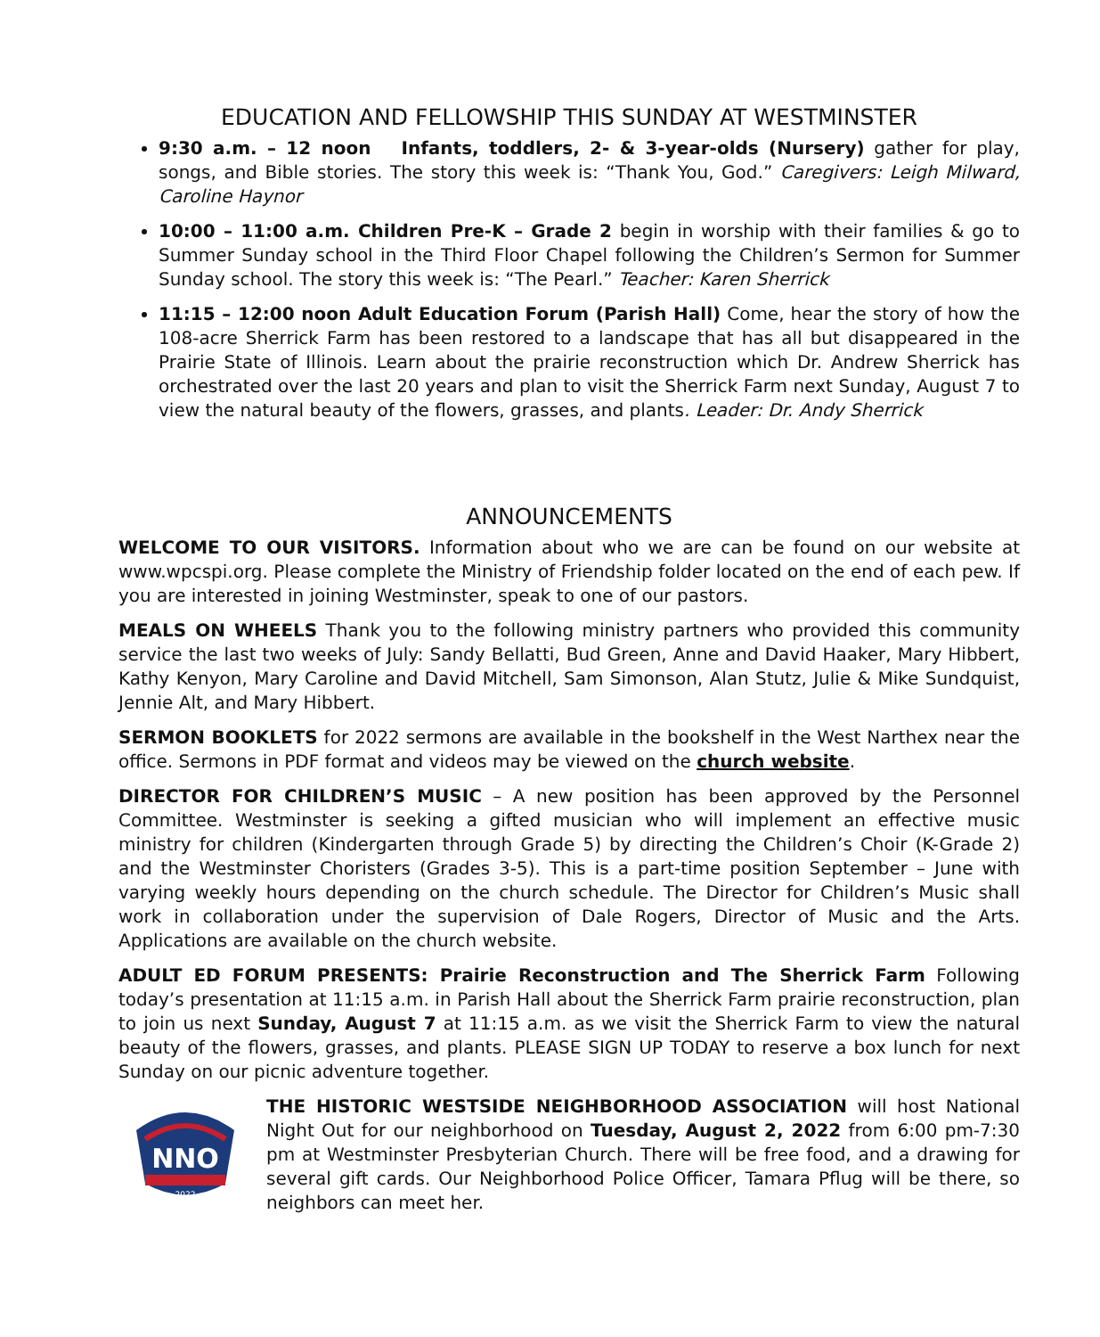EDUCATION AND FELLOWSHIP THIS SUNDAY AT WESTMINSTER
9:30 a.m. – 12 noon Infants, toddlers, 2- & 3-year-olds (Nursery) gather for play, songs, and Bible stories. The story this week is: “Thank You, God.” Caregivers: Leigh Milward, Caroline Haynor
10:00 – 11:00 a.m. Children Pre-K – Grade 2 begin in worship with their families & go to Summer Sunday school in the Third Floor Chapel following the Children’s Sermon for Summer Sunday school. The story this week is: “The Pearl.” Teacher: Karen Sherrick
11:15 – 12:00 noon Adult Education Forum (Parish Hall) Come, hear the story of how the 108-acre Sherrick Farm has been restored to a landscape that has all but disappeared in the Prairie State of Illinois. Learn about the prairie reconstruction which Dr. Andrew Sherrick has orchestrated over the last 20 years and plan to visit the Sherrick Farm next Sunday, August 7 to view the natural beauty of the flowers, grasses, and plants. Leader: Dr. Andy Sherrick
ANNOUNCEMENTS
WELCOME TO OUR VISITORS. Information about who we are can be found on our website at www.wpcspi.org. Please complete the Ministry of Friendship folder located on the end of each pew. If you are interested in joining Westminster, speak to one of our pastors.
MEALS ON WHEELS Thank you to the following ministry partners who provided this community service the last two weeks of July: Sandy Bellatti, Bud Green, Anne and David Haaker, Mary Hibbert, Kathy Kenyon, Mary Caroline and David Mitchell, Sam Simonson, Alan Stutz, Julie & Mike Sundquist, Jennie Alt, and Mary Hibbert.
SERMON BOOKLETS for 2022 sermons are available in the bookshelf in the West Narthex near the office. Sermons in PDF format and videos may be viewed on the church website.
DIRECTOR FOR CHILDREN’S MUSIC – A new position has been approved by the Personnel Committee. Westminster is seeking a gifted musician who will implement an effective music ministry for children (Kindergarten through Grade 5) by directing the Children’s Choir (K-Grade 2) and the Westminster Choristers (Grades 3-5). This is a part-time position September – June with varying weekly hours depending on the church schedule. The Director for Children’s Music shall work in collaboration under the supervision of Dale Rogers, Director of Music and the Arts. Applications are available on the church website.
ADULT ED FORUM PRESENTS: Prairie Reconstruction and The Sherrick Farm Following today’s presentation at 11:15 a.m. in Parish Hall about the Sherrick Farm prairie reconstruction, plan to join us next Sunday, August 7 at 11:15 a.m. as we visit the Sherrick Farm to view the natural beauty of the flowers, grasses, and plants. PLEASE SIGN UP TODAY to reserve a box lunch for next Sunday on our picnic adventure together.
NNO
2022
THE HISTORIC WESTSIDE NEIGHBORHOOD ASSOCIATION will host National Night Out for our neighborhood on Tuesday, August 2, 2022 from 6:00 pm-7:30 pm at Westminster Presbyterian Church. There will be free food, and a drawing for several gift cards. Our Neighborhood Police Officer, Tamara Pflug will be there, so neighbors can meet her.